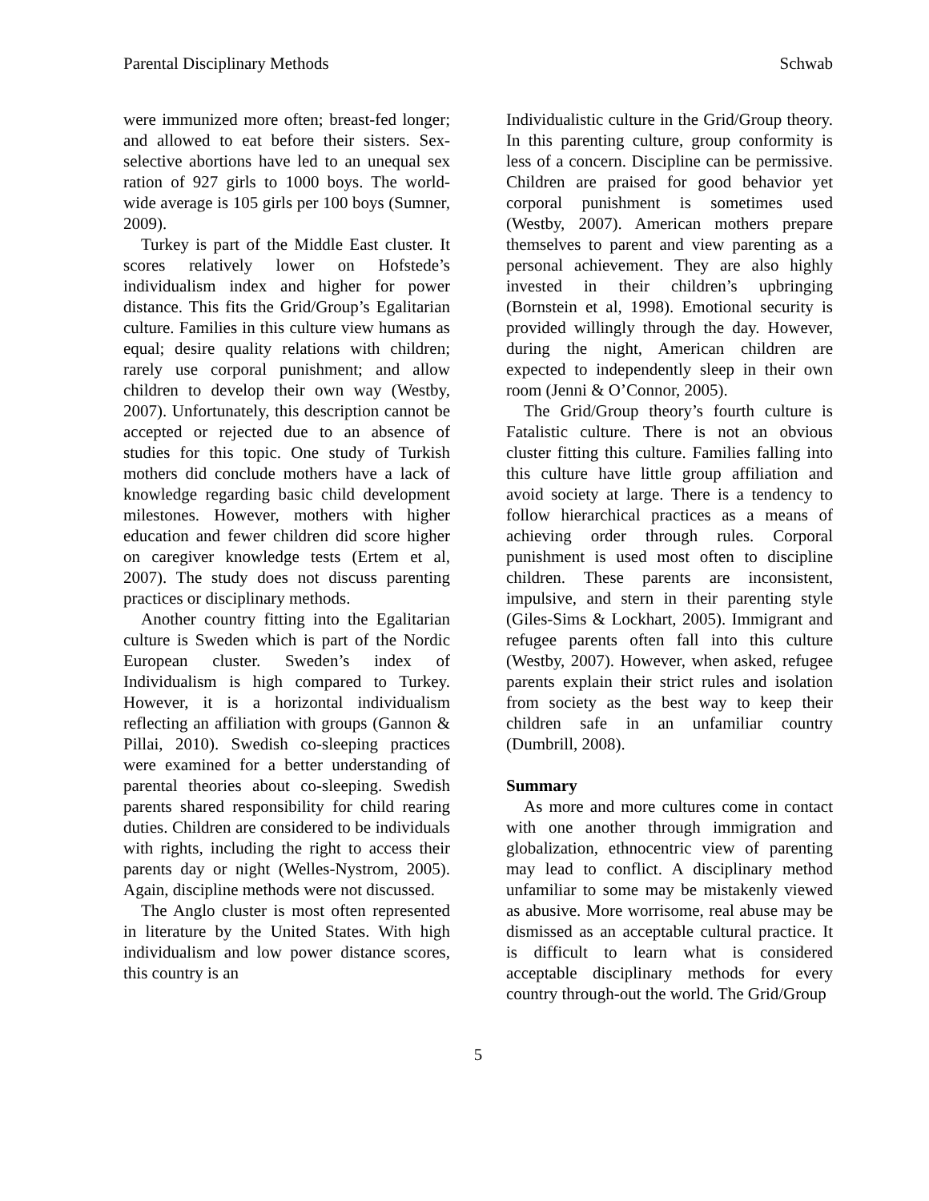Parental Disciplinary Methods Schwab
were immunized more often; breast-fed longer; and allowed to eat before their sisters. Sex-selective abortions have led to an unequal sex ration of 927 girls to 1000 boys. The world-wide average is 105 girls per 100 boys (Sumner, 2009).
Turkey is part of the Middle East cluster. It scores relatively lower on Hofstede’s individualism index and higher for power distance. This fits the Grid/Group’s Egalitarian culture. Families in this culture view humans as equal; desire quality relations with children; rarely use corporal punishment; and allow children to develop their own way (Westby, 2007). Unfortunately, this description cannot be accepted or rejected due to an absence of studies for this topic. One study of Turkish mothers did conclude mothers have a lack of knowledge regarding basic child development milestones. However, mothers with higher education and fewer children did score higher on caregiver knowledge tests (Ertem et al, 2007). The study does not discuss parenting practices or disciplinary methods.
Another country fitting into the Egalitarian culture is Sweden which is part of the Nordic European cluster. Sweden’s index of Individualism is high compared to Turkey. However, it is a horizontal individualism reflecting an affiliation with groups (Gannon & Pillai, 2010). Swedish co-sleeping practices were examined for a better understanding of parental theories about co-sleeping. Swedish parents shared responsibility for child rearing duties. Children are considered to be individuals with rights, including the right to access their parents day or night (Welles-Nystrom, 2005). Again, discipline methods were not discussed.
The Anglo cluster is most often represented in literature by the United States. With high individualism and low power distance scores, this country is an
Individualistic culture in the Grid/Group theory. In this parenting culture, group conformity is less of a concern. Discipline can be permissive. Children are praised for good behavior yet corporal punishment is sometimes used (Westby, 2007). American mothers prepare themselves to parent and view parenting as a personal achievement. They are also highly invested in their children’s upbringing (Bornstein et al, 1998). Emotional security is provided willingly through the day. However, during the night, American children are expected to independently sleep in their own room (Jenni & O’Connor, 2005).
The Grid/Group theory’s fourth culture is Fatalistic culture. There is not an obvious cluster fitting this culture. Families falling into this culture have little group affiliation and avoid society at large. There is a tendency to follow hierarchical practices as a means of achieving order through rules. Corporal punishment is used most often to discipline children. These parents are inconsistent, impulsive, and stern in their parenting style (Giles-Sims & Lockhart, 2005). Immigrant and refugee parents often fall into this culture (Westby, 2007). However, when asked, refugee parents explain their strict rules and isolation from society as the best way to keep their children safe in an unfamiliar country (Dumbrill, 2008).
Summary
As more and more cultures come in contact with one another through immigration and globalization, ethnocentric view of parenting may lead to conflict. A disciplinary method unfamiliar to some may be mistakenly viewed as abusive. More worrisome, real abuse may be dismissed as an acceptable cultural practice. It is difficult to learn what is considered acceptable disciplinary methods for every country through-out the world. The Grid/Group
5